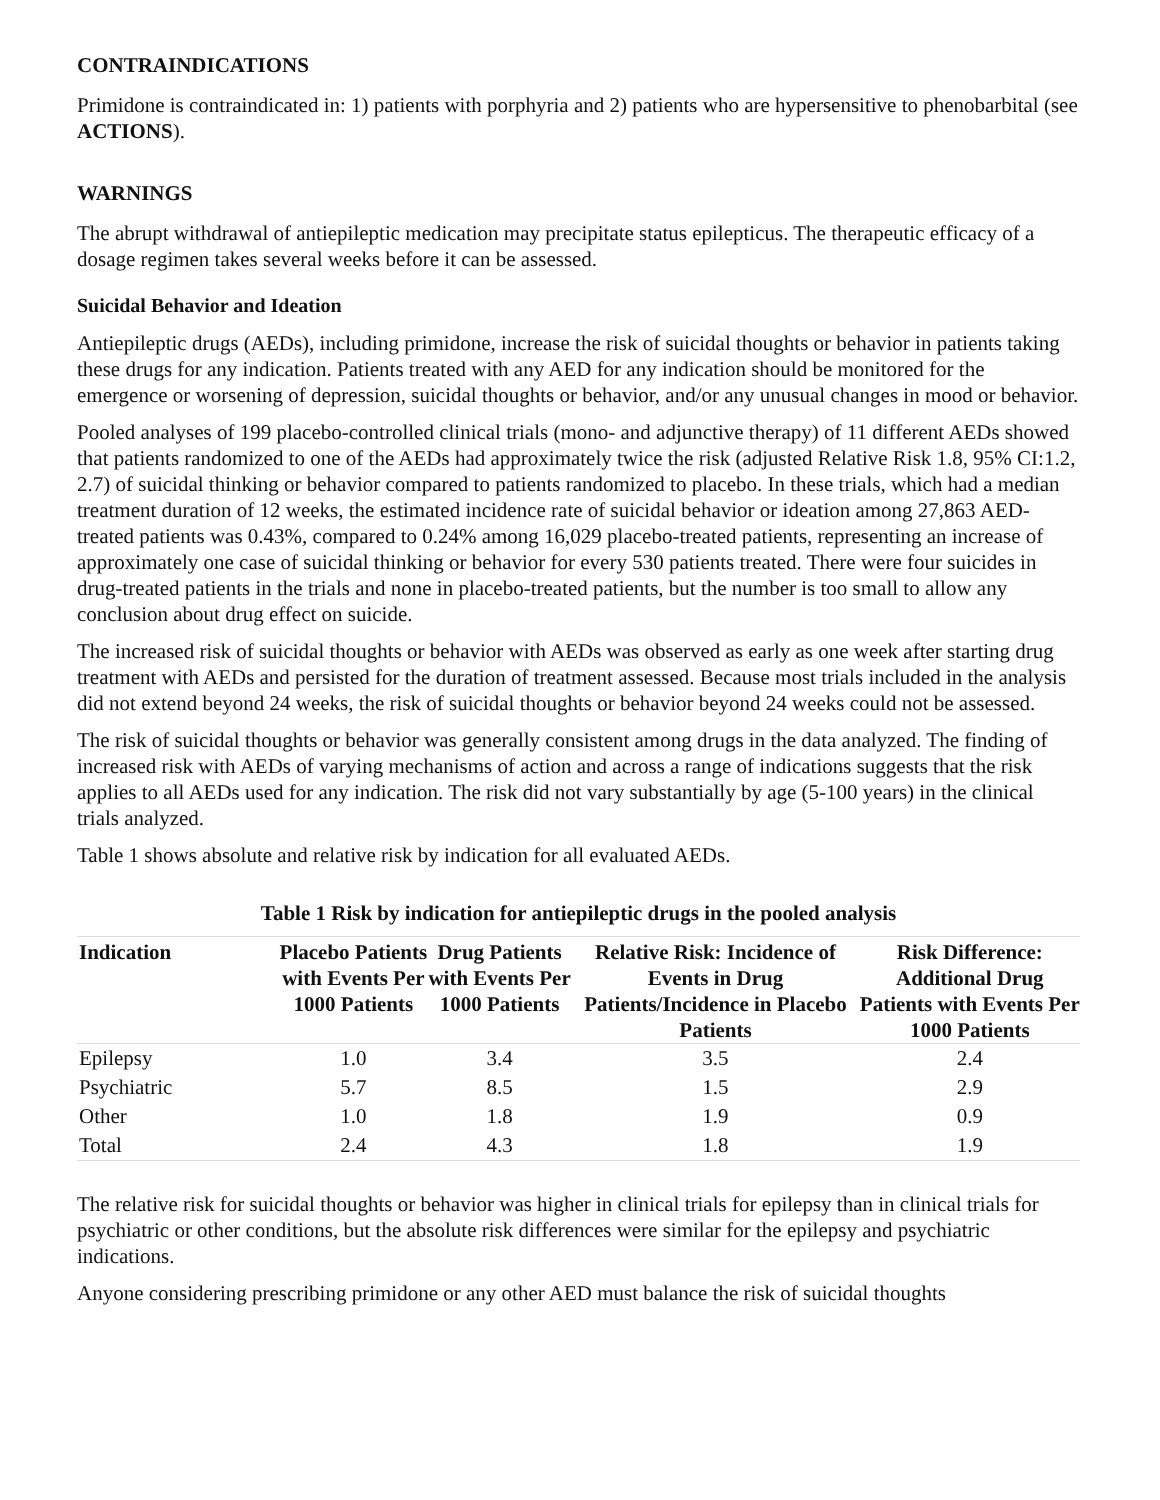CONTRAINDICATIONS
Primidone is contraindicated in: 1) patients with porphyria and 2) patients who are hypersensitive to phenobarbital (see ACTIONS).
WARNINGS
The abrupt withdrawal of antiepileptic medication may precipitate status epilepticus. The therapeutic efficacy of a dosage regimen takes several weeks before it can be assessed.
Suicidal Behavior and Ideation
Antiepileptic drugs (AEDs), including primidone, increase the risk of suicidal thoughts or behavior in patients taking these drugs for any indication. Patients treated with any AED for any indication should be monitored for the emergence or worsening of depression, suicidal thoughts or behavior, and/or any unusual changes in mood or behavior.
Pooled analyses of 199 placebo-controlled clinical trials (mono- and adjunctive therapy) of 11 different AEDs showed that patients randomized to one of the AEDs had approximately twice the risk (adjusted Relative Risk 1.8, 95% CI:1.2, 2.7) of suicidal thinking or behavior compared to patients randomized to placebo. In these trials, which had a median treatment duration of 12 weeks, the estimated incidence rate of suicidal behavior or ideation among 27,863 AED-treated patients was 0.43%, compared to 0.24% among 16,029 placebo-treated patients, representing an increase of approximately one case of suicidal thinking or behavior for every 530 patients treated. There were four suicides in drug-treated patients in the trials and none in placebo-treated patients, but the number is too small to allow any conclusion about drug effect on suicide.
The increased risk of suicidal thoughts or behavior with AEDs was observed as early as one week after starting drug treatment with AEDs and persisted for the duration of treatment assessed. Because most trials included in the analysis did not extend beyond 24 weeks, the risk of suicidal thoughts or behavior beyond 24 weeks could not be assessed.
The risk of suicidal thoughts or behavior was generally consistent among drugs in the data analyzed. The finding of increased risk with AEDs of varying mechanisms of action and across a range of indications suggests that the risk applies to all AEDs used for any indication. The risk did not vary substantially by age (5-100 years) in the clinical trials analyzed.
Table 1 shows absolute and relative risk by indication for all evaluated AEDs.
Table 1 Risk by indication for antiepileptic drugs in the pooled analysis
| Indication | Placebo Patients with Events Per 1000 Patients | Drug Patients with Events Per 1000 Patients | Relative Risk: Incidence of Events in Drug Patients/Incidence in Placebo Patients | Risk Difference: Additional Drug Patients with Events Per 1000 Patients |
| --- | --- | --- | --- | --- |
| Epilepsy | 1.0 | 3.4 | 3.5 | 2.4 |
| Psychiatric | 5.7 | 8.5 | 1.5 | 2.9 |
| Other | 1.0 | 1.8 | 1.9 | 0.9 |
| Total | 2.4 | 4.3 | 1.8 | 1.9 |
The relative risk for suicidal thoughts or behavior was higher in clinical trials for epilepsy than in clinical trials for psychiatric or other conditions, but the absolute risk differences were similar for the epilepsy and psychiatric indications.
Anyone considering prescribing primidone or any other AED must balance the risk of suicidal thoughts